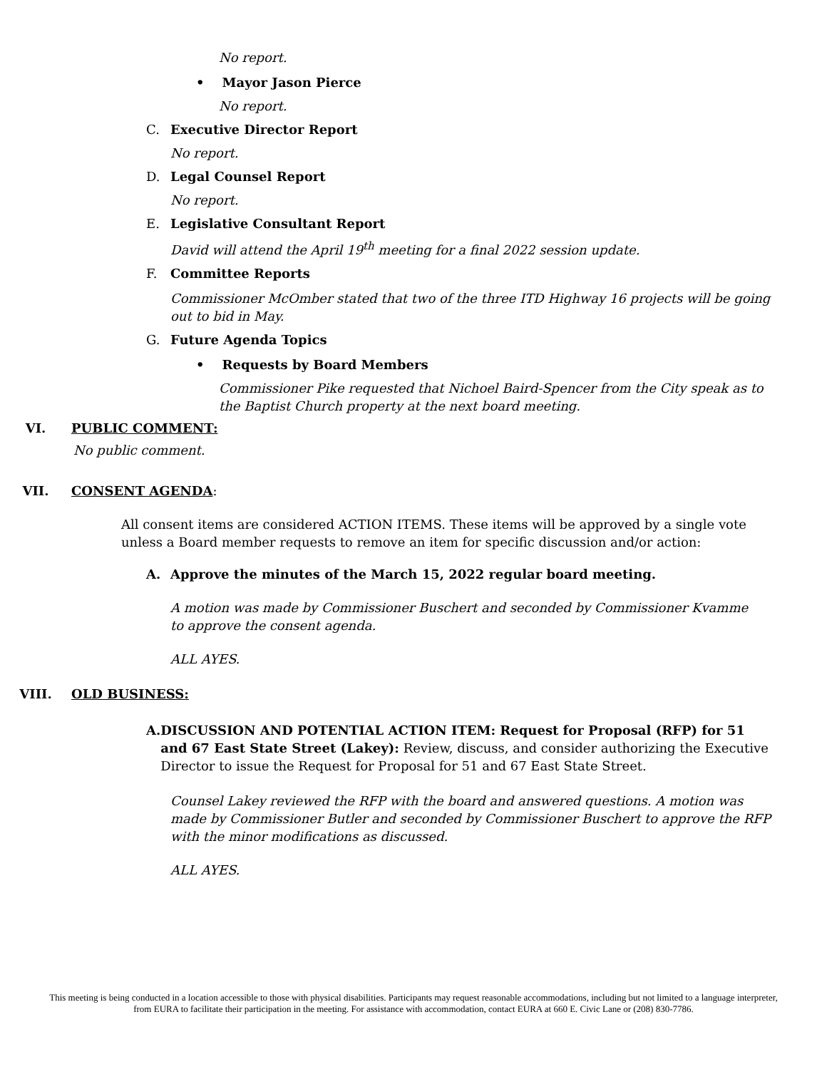No report.
• Mayor Jason Pierce
No report.
C. Executive Director Report
No report.
D. Legal Counsel Report
No report.
E. Legislative Consultant Report
David will attend the April 19<sup>th</sup> meeting for a final 2022 session update.
F. Committee Reports
Commissioner McOmber stated that two of the three ITD Highway 16 projects will be going out to bid in May.
G. Future Agenda Topics
• Requests by Board Members
Commissioner Pike requested that Nichoel Baird-Spencer from the City speak as to the Baptist Church property at the next board meeting.
VI. PUBLIC COMMENT:
No public comment.
VII. CONSENT AGENDA:
All consent items are considered ACTION ITEMS. These items will be approved by a single vote unless a Board member requests to remove an item for specific discussion and/or action:
A. Approve the minutes of the March 15, 2022 regular board meeting.
A motion was made by Commissioner Buschert and seconded by Commissioner Kvamme to approve the consent agenda.
ALL AYES.
VIII. OLD BUSINESS:
A. DISCUSSION AND POTENTIAL ACTION ITEM: Request for Proposal (RFP) for 51 and 67 East State Street (Lakey): Review, discuss, and consider authorizing the Executive Director to issue the Request for Proposal for 51 and 67 East State Street.
Counsel Lakey reviewed the RFP with the board and answered questions. A motion was made by Commissioner Butler and seconded by Commissioner Buschert to approve the RFP with the minor modifications as discussed.
ALL AYES.
This meeting is being conducted in a location accessible to those with physical disabilities. Participants may request reasonable accommodations, including but not limited to a language interpreter, from EURA to facilitate their participation in the meeting. For assistance with accommodation, contact EURA at 660 E. Civic Lane or (208) 830-7786.